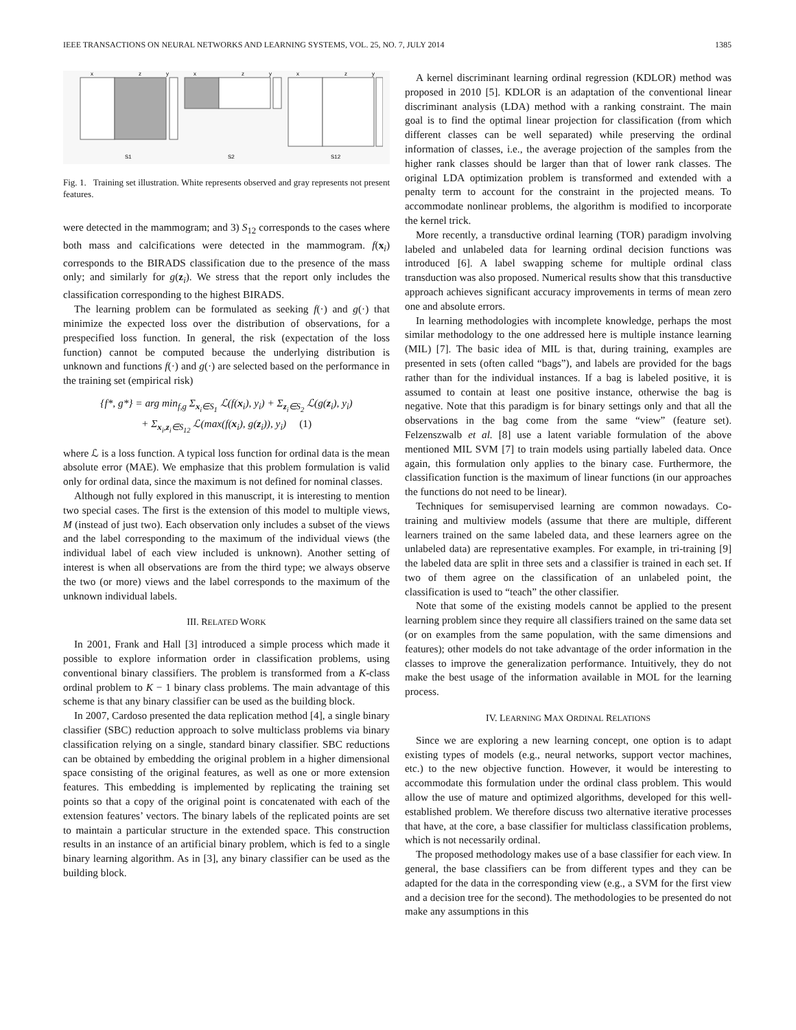IEEE TRANSACTIONS ON NEURAL NETWORKS AND LEARNING SYSTEMS, VOL. 25, NO. 7, JULY 2014 1385
x
z
y
x
z
y
x
z
y
S1
S2
S12
Fig. 1. Training set illustration. White represents observed and gray represents not present features.
were detected in the mammogram; and 3) S<sub>12</sub> corresponds to the cases where both mass and calcifications were detected in the mammogram. f(x<sub>i</sub>) corresponds to the BIRADS classification due to the presence of the mass only; and similarly for g(z<sub>i</sub>). We stress that the report only includes the classification corresponding to the highest BIRADS.
The learning problem can be formulated as seeking f(·) and g(·) that minimize the expected loss over the distribution of observations, for a prespecified loss function. In general, the risk (expectation of the loss function) cannot be computed because the underlying distribution is unknown and functions f(·) and g(·) are selected based on the performance in the training set (empirical risk)
{f*, g*} = arg min<sub>f,g</sub> Σ<sub>x<sub>i</sub>∈S<sub>1</sub></sub> ℒ(f(x<sub>i</sub>), y<sub>i</sub>) + Σ<sub>z<sub>i</sub>∈S<sub>2</sub></sub> ℒ(g(z<sub>i</sub>), y<sub>i</sub>)
+ Σ<sub>x<sub>i</sub>,z<sub>i</sub>∈S<sub>12</sub></sub> ℒ(max(f(x<sub>i</sub>), g(z<sub>i</sub>)), y<sub>i</sub>) (1)
where ℒ is a loss function. A typical loss function for ordinal data is the mean absolute error (MAE). We emphasize that this problem formulation is valid only for ordinal data, since the maximum is not defined for nominal classes.
Although not fully explored in this manuscript, it is interesting to mention two special cases. The first is the extension of this model to multiple views, M (instead of just two). Each observation only includes a subset of the views and the label corresponding to the maximum of the individual views (the individual label of each view included is unknown). Another setting of interest is when all observations are from the third type; we always observe the two (or more) views and the label corresponds to the maximum of the unknown individual labels.
III. RELATED WORK
In 2001, Frank and Hall [3] introduced a simple process which made it possible to explore information order in classification problems, using conventional binary classifiers. The problem is transformed from a K-class ordinal problem to K − 1 binary class problems. The main advantage of this scheme is that any binary classifier can be used as the building block.
In 2007, Cardoso presented the data replication method [4], a single binary classifier (SBC) reduction approach to solve multiclass problems via binary classification relying on a single, standard binary classifier. SBC reductions can be obtained by embedding the original problem in a higher dimensional space consisting of the original features, as well as one or more extension features. This embedding is implemented by replicating the training set points so that a copy of the original point is concatenated with each of the extension features’ vectors. The binary labels of the replicated points are set to maintain a particular structure in the extended space. This construction results in an instance of an artificial binary problem, which is fed to a single binary learning algorithm. As in [3], any binary classifier can be used as the building block.
A kernel discriminant learning ordinal regression (KDLOR) method was proposed in 2010 [5]. KDLOR is an adaptation of the conventional linear discriminant analysis (LDA) method with a ranking constraint. The main goal is to find the optimal linear projection for classification (from which different classes can be well separated) while preserving the ordinal information of classes, i.e., the average projection of the samples from the higher rank classes should be larger than that of lower rank classes. The original LDA optimization problem is transformed and extended with a penalty term to account for the constraint in the projected means. To accommodate nonlinear problems, the algorithm is modified to incorporate the kernel trick.
More recently, a transductive ordinal learning (TOR) paradigm involving labeled and unlabeled data for learning ordinal decision functions was introduced [6]. A label swapping scheme for multiple ordinal class transduction was also proposed. Numerical results show that this transductive approach achieves significant accuracy improvements in terms of mean zero one and absolute errors.
In learning methodologies with incomplete knowledge, perhaps the most similar methodology to the one addressed here is multiple instance learning (MIL) [7]. The basic idea of MIL is that, during training, examples are presented in sets (often called “bags”), and labels are provided for the bags rather than for the individual instances. If a bag is labeled positive, it is assumed to contain at least one positive instance, otherwise the bag is negative. Note that this paradigm is for binary settings only and that all the observations in the bag come from the same “view” (feature set). Felzenszwalb et al. [8] use a latent variable formulation of the above mentioned MIL SVM [7] to train models using partially labeled data. Once again, this formulation only applies to the binary case. Furthermore, the classification function is the maximum of linear functions (in our approaches the functions do not need to be linear).
Techniques for semisupervised learning are common nowadays. Co-training and multiview models (assume that there are multiple, different learners trained on the same labeled data, and these learners agree on the unlabeled data) are representative examples. For example, in tri-training [9] the labeled data are split in three sets and a classifier is trained in each set. If two of them agree on the classification of an unlabeled point, the classification is used to “teach” the other classifier.
Note that some of the existing models cannot be applied to the present learning problem since they require all classifiers trained on the same data set (or on examples from the same population, with the same dimensions and features); other models do not take advantage of the order information in the classes to improve the generalization performance. Intuitively, they do not make the best usage of the information available in MOL for the learning process.
IV. LEARNING MAX ORDINAL RELATIONS
Since we are exploring a new learning concept, one option is to adapt existing types of models (e.g., neural networks, support vector machines, etc.) to the new objective function. However, it would be interesting to accommodate this formulation under the ordinal class problem. This would allow the use of mature and optimized algorithms, developed for this well-established problem. We therefore discuss two alternative iterative processes that have, at the core, a base classifier for multiclass classification problems, which is not necessarily ordinal.
The proposed methodology makes use of a base classifier for each view. In general, the base classifiers can be from different types and they can be adapted for the data in the corresponding view (e.g., a SVM for the first view and a decision tree for the second). The methodologies to be presented do not make any assumptions in this